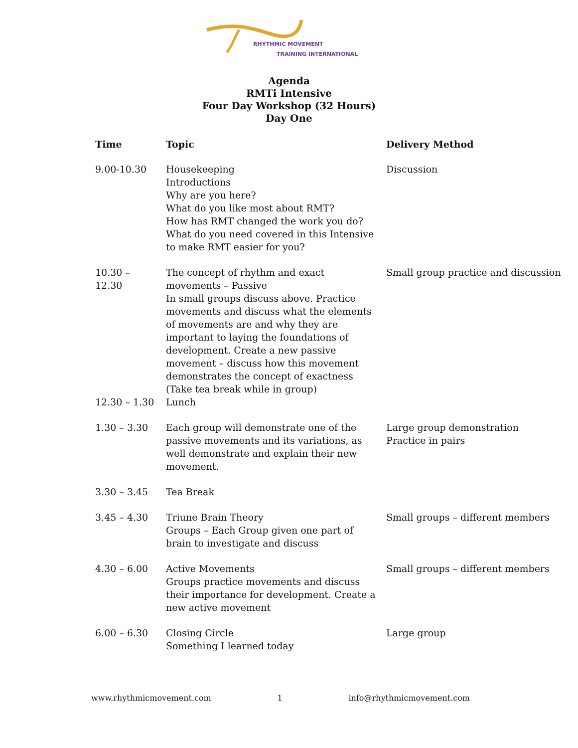RHYTHMIC MOVEMENT
TRAINING INTERNATIONAL
Agenda
RMTi Intensive
Four Day Workshop (32 Hours)
Day One
| Time | Topic | Delivery Method |
| --- | --- | --- |
| 9.00-10.30 | Housekeeping Introductions Why are you here? What do you like most about RMT? How has RMT changed the work you do? What do you need covered in this Intensive to make RMT easier for you? | Discussion |
| 10.30 – 12.30 | The concept of rhythm and exact movements – Passive In small groups discuss above. Practice movements and discuss what the elements of movements are and why they are important to laying the foundations of development. Create a new passive movement – discuss how this movement demonstrates the concept of exactness (Take tea break while in group) | Small group practice and discussion |
| 12.30 – 1.30 | Lunch | |
| 1.30 – 3.30 | Each group will demonstrate one of the passive movements and its variations, as well demonstrate and explain their new movement. | Large group demonstration Practice in pairs |
| 3.30 – 3.45 | Tea Break | |
| 3.45 – 4.30 | Triune Brain Theory Groups – Each Group given one part of brain to investigate and discuss | Small groups – different members |
| 4.30 – 6.00 | Active Movements Groups practice movements and discuss their importance for development. Create a new active movement | Small groups – different members |
| 6.00 – 6.30 | Closing Circle Something I learned today | Large group |
www.rhythmicmovement.com 1 info@rhythmicmovement.com